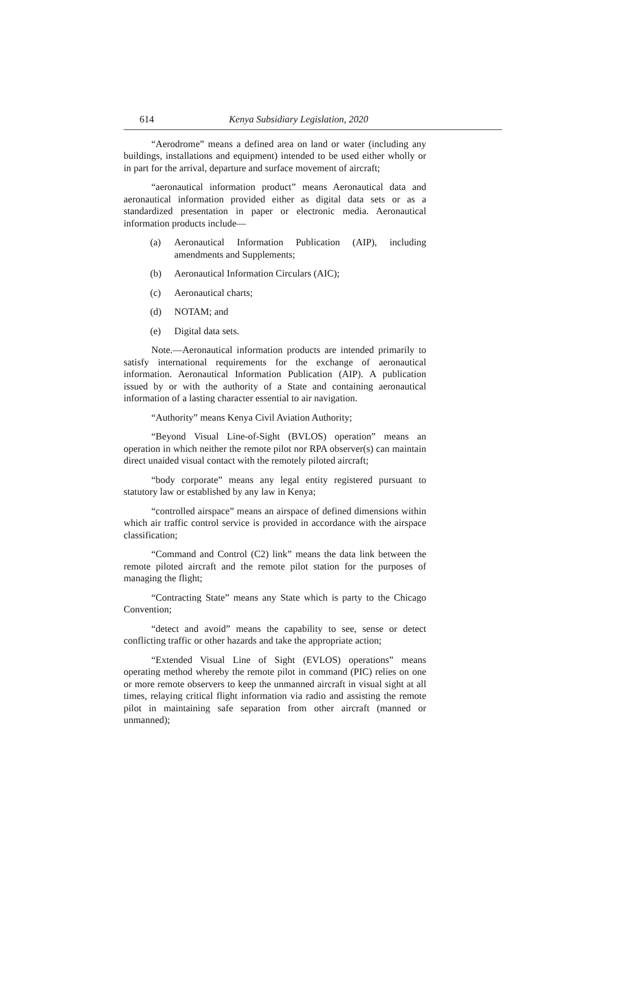614 Kenya Subsidiary Legislation, 2020
“Aerodrome” means a defined area on land or water (including any buildings, installations and equipment) intended to be used either wholly or in part for the arrival, departure and surface movement of aircraft;
“aeronautical information product” means Aeronautical data and aeronautical information provided either as digital data sets or as a standardized presentation in paper or electronic media. Aeronautical information products include—
(a) Aeronautical Information Publication (AIP), including amendments and Supplements;
(b) Aeronautical Information Circulars (AIC);
(c) Aeronautical charts;
(d) NOTAM; and
(e) Digital data sets.
Note.—Aeronautical information products are intended primarily to satisfy international requirements for the exchange of aeronautical information. Aeronautical Information Publication (AIP). A publication issued by or with the authority of a State and containing aeronautical information of a lasting character essential to air navigation.
“Authority” means Kenya Civil Aviation Authority;
“Beyond Visual Line-of-Sight (BVLOS) operation” means an operation in which neither the remote pilot nor RPA observer(s) can maintain direct unaided visual contact with the remotely piloted aircraft;
“body corporate” means any legal entity registered pursuant to statutory law or established by any law in Kenya;
“controlled airspace” means an airspace of defined dimensions within which air traffic control service is provided in accordance with the airspace classification;
“Command and Control (C2) link” means the data link between the remote piloted aircraft and the remote pilot station for the purposes of managing the flight;
“Contracting State” means any State which is party to the Chicago Convention;
“detect and avoid” means the capability to see, sense or detect conflicting traffic or other hazards and take the appropriate action;
“Extended Visual Line of Sight (EVLOS) operations” means operating method whereby the remote pilot in command (PIC) relies on one or more remote observers to keep the unmanned aircraft in visual sight at all times, relaying critical flight information via radio and assisting the remote pilot in maintaining safe separation from other aircraft (manned or unmanned);